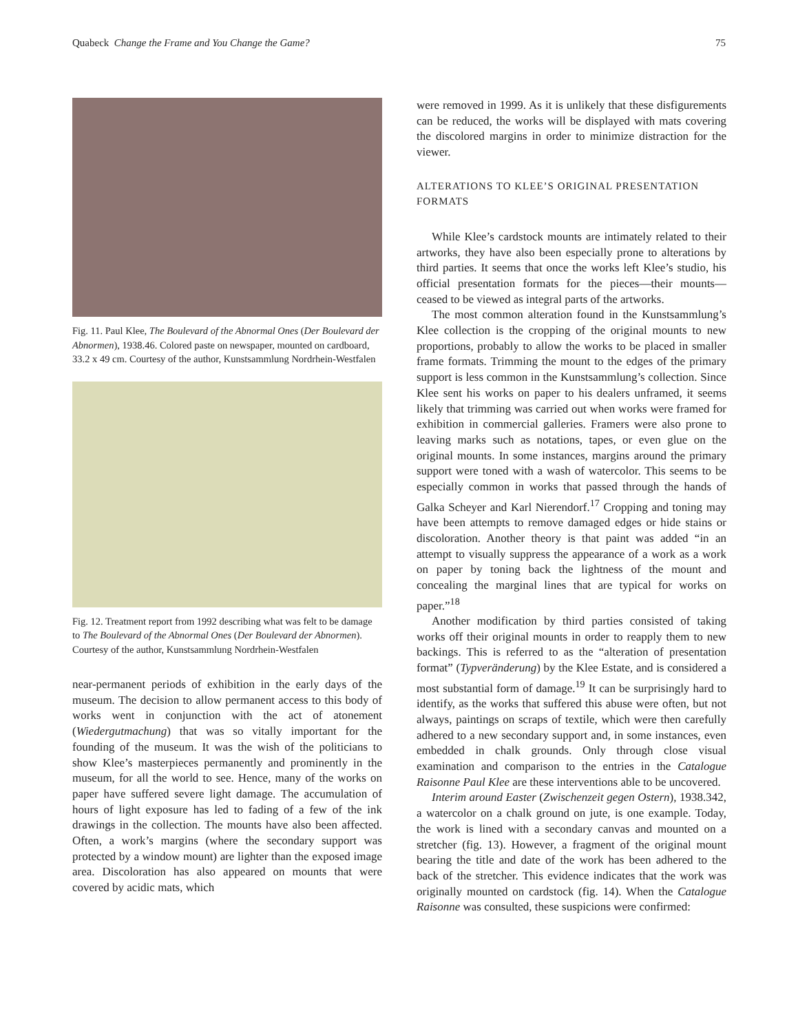Quabeck Change the Frame and You Change the Game? 75
Fig. 11. Paul Klee, The Boulevard of the Abnormal Ones (Der Boulevard der Abnormen), 1938.46. Colored paste on newspaper, mounted on cardboard, 33.2 x 49 cm. Courtesy of the author, Kunstsammlung Nordrhein-Westfalen
Fig. 12. Treatment report from 1992 describing what was felt to be damage to The Boulevard of the Abnormal Ones (Der Boulevard der Abnormen). Courtesy of the author, Kunstsammlung Nordrhein-Westfalen
near-permanent periods of exhibition in the early days of the museum. The decision to allow permanent access to this body of works went in conjunction with the act of atonement (Wiedergutmachung) that was so vitally important for the founding of the museum. It was the wish of the politicians to show Klee’s masterpieces permanently and prominently in the museum, for all the world to see. Hence, many of the works on paper have suffered severe light damage. The accumulation of hours of light exposure has led to fading of a few of the ink drawings in the collection. The mounts have also been affected. Often, a work’s margins (where the secondary support was protected by a window mount) are lighter than the exposed image area. Discoloration has also appeared on mounts that were covered by acidic mats, which
were removed in 1999. As it is unlikely that these disfigurements can be reduced, the works will be displayed with mats covering the discolored margins in order to minimize distraction for the viewer.
ALTERATIONS TO KLEE’S ORIGINAL PRESENTATION FORMATS
While Klee’s cardstock mounts are intimately related to their artworks, they have also been especially prone to alterations by third parties. It seems that once the works left Klee’s studio, his official presentation formats for the pieces—their mounts—ceased to be viewed as integral parts of the artworks.
The most common alteration found in the Kunstsammlung’s Klee collection is the cropping of the original mounts to new proportions, probably to allow the works to be placed in smaller frame formats. Trimming the mount to the edges of the primary support is less common in the Kunstsammlung’s collection. Since Klee sent his works on paper to his dealers unframed, it seems likely that trimming was carried out when works were framed for exhibition in commercial galleries. Framers were also prone to leaving marks such as notations, tapes, or even glue on the original mounts. In some instances, margins around the primary support were toned with a wash of watercolor. This seems to be especially common in works that passed through the hands of Galka Scheyer and Karl Nierendorf.<sup>17</sup> Cropping and toning may have been attempts to remove damaged edges or hide stains or discoloration. Another theory is that paint was added “in an attempt to visually suppress the appearance of a work as a work on paper by toning back the lightness of the mount and concealing the marginal lines that are typical for works on paper.”<sup>18</sup>
Another modification by third parties consisted of taking works off their original mounts in order to reapply them to new backings. This is referred to as the “alteration of presentation format” (Typveränderung) by the Klee Estate, and is considered a most substantial form of damage.<sup>19</sup> It can be surprisingly hard to identify, as the works that suffered this abuse were often, but not always, paintings on scraps of textile, which were then carefully adhered to a new secondary support and, in some instances, even embedded in chalk grounds. Only through close visual examination and comparison to the entries in the Catalogue Raisonne Paul Klee are these interventions able to be uncovered.
Interim around Easter (Zwischenzeit gegen Ostern), 1938.342, a watercolor on a chalk ground on jute, is one example. Today, the work is lined with a secondary canvas and mounted on a stretcher (fig. 13). However, a fragment of the original mount bearing the title and date of the work has been adhered to the back of the stretcher. This evidence indicates that the work was originally mounted on cardstock (fig. 14). When the Catalogue Raisonne was consulted, these suspicions were confirmed: